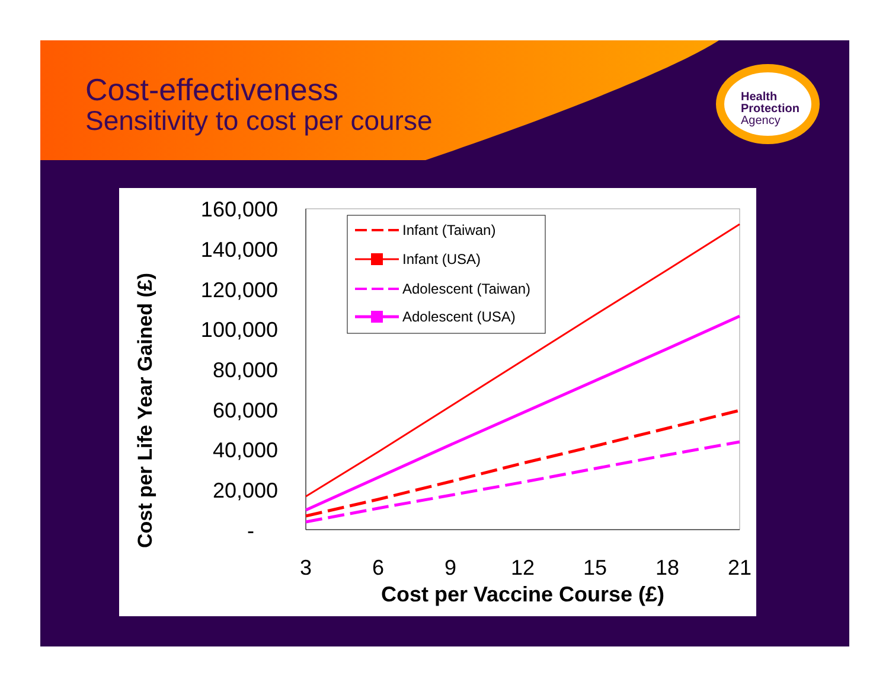Cost-effectiveness
Sensitivity to cost per course
Health
Protection
Agency
Cost per Life Year Gained (£)
160,000
140,000
120,000
100,000
80,000
60,000
40,000
20,000
-
3
6
9
12
15
18
21
Cost per Vaccine Course (£)
Infant (Taiwan)
Infant (USA)
Adolescent (Taiwan)
Adolescent (USA)